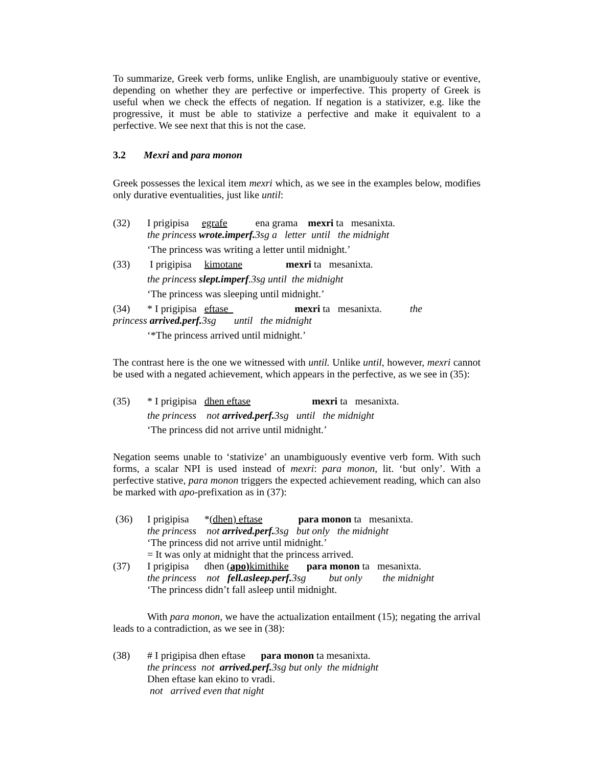To summarize, Greek verb forms, unlike English, are unambiguouly stative or eventive, depending on whether they are perfective or imperfective. This property of Greek is useful when we check the effects of negation. If negation is a stativizer, e.g. like the progressive, it must be able to stativize a perfective and make it equivalent to a perfective. We see next that this is not the case.
3.2 Mexri and para monon
Greek possesses the lexical item mexri which, as we see in the examples below, modifies only durative eventualities, just like until:
(32) I prigipisa egrafe ena grama mexri ta mesanixta.
the princess wrote.imperf. 3sg a letter until the midnight
‘The princess was writing a letter until midnight.’
(33) I prigipisa kimotane mexri ta mesanixta.
the princess slept.imperf.3sg until the midnight
‘The princess was sleeping until midnight.’
(34) * I prigipisa eftase mexri ta mesanixta. the
princess arrived.perf. 3sg until the midnight
‘*The princess arrived until midnight.’
The contrast here is the one we witnessed with until. Unlike until, however, mexri cannot be used with a negated achievement, which appears in the perfective, as we see in (35):
(35) * I prigipisa dhen eftase mexri ta mesanixta.
the princess not arrived.perf. 3sg until the midnight
‘The princess did not arrive until midnight.’
Negation seems unable to ‘stativize’ an unambiguously eventive verb form. With such forms, a scalar NPI is used instead of mexri: para monon, lit. ‘but only’. With a perfective stative, para monon triggers the expected achievement reading, which can also be marked with apo-prefixation as in (37):
(36) I prigipisa *(dhen) eftase para monon ta mesanixta.
the princess not arrived.perf. 3sg but only the midnight
‘The princess did not arrive until midnight.’
= It was only at midnight that the princess arrived.
(37) I prigipisa dhen (apo) kimithike para monon ta mesanixta.
the princess not fell.asleep.perf. 3sg but only the midnight
‘The princess didn’t fall asleep until midnight.
With para monon, we have the actualization entailment (15); negating the arrival leads to a contradiction, as we see in (38):
(38) # I prigipisa dhen eftase para monon ta mesanixta.
the princess not arrived.perf. 3sg but only the midnight
Dhen eftase kan ekino to vradi.
not arrived even that night